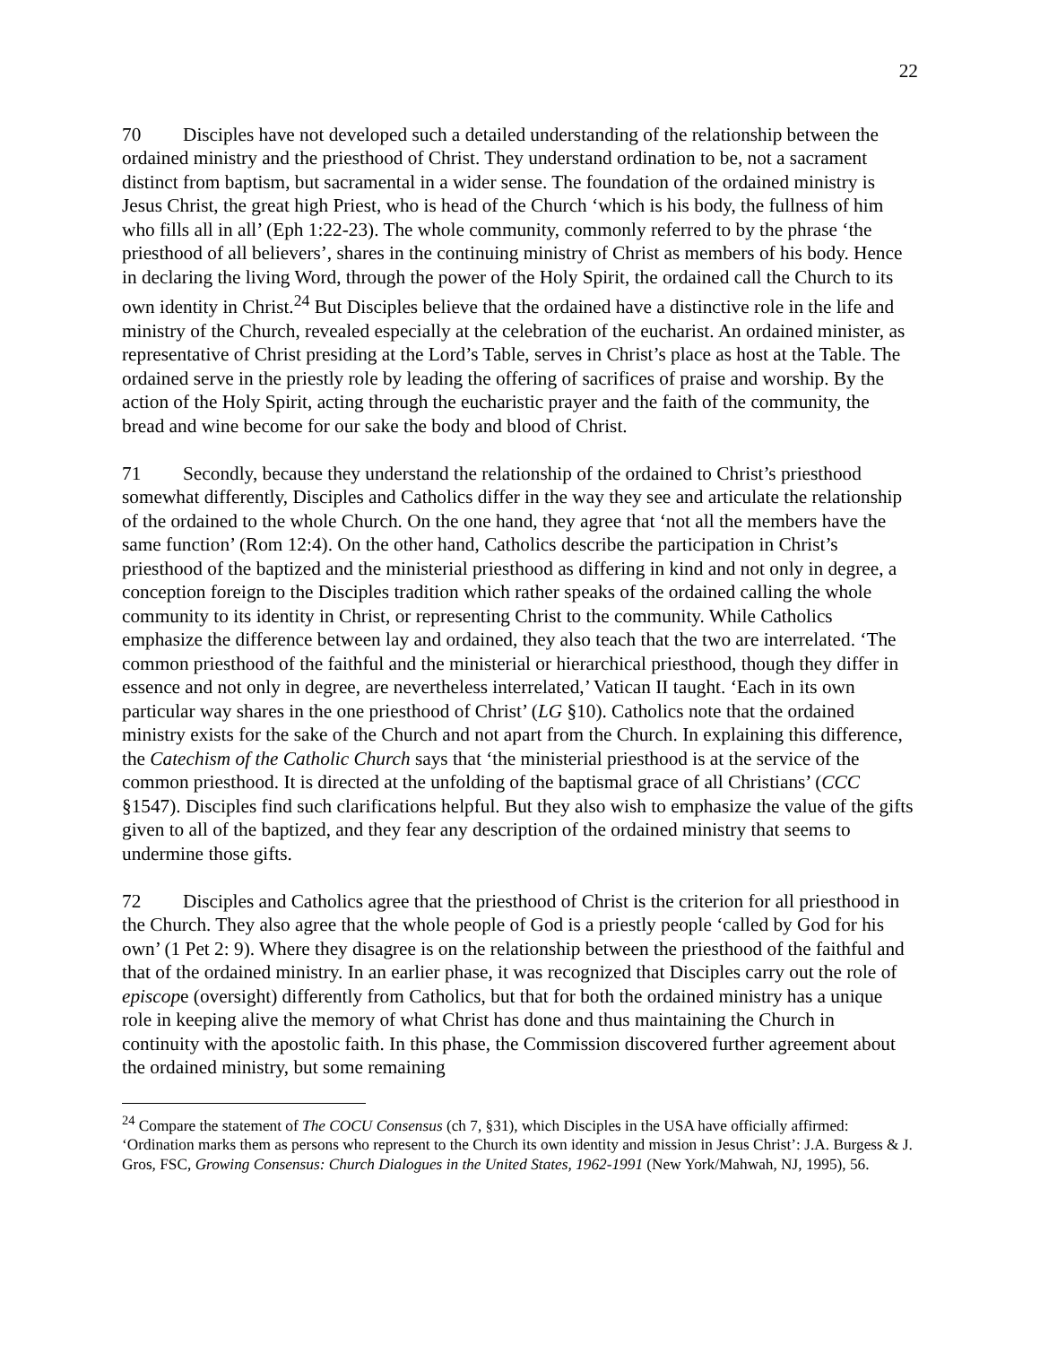22
70 Disciples have not developed such a detailed understanding of the relationship between the ordained ministry and the priesthood of Christ. They understand ordination to be, not a sacrament distinct from baptism, but sacramental in a wider sense. The foundation of the ordained ministry is Jesus Christ, the great high Priest, who is head of the Church ‘which is his body, the fullness of him who fills all in all’ (Eph 1:22-23). The whole community, commonly referred to by the phrase ‘the priesthood of all believers’, shares in the continuing ministry of Christ as members of his body. Hence in declaring the living Word, through the power of the Holy Spirit, the ordained call the Church to its own identity in Christ.<sup>24</sup> But Disciples believe that the ordained have a distinctive role in the life and ministry of the Church, revealed especially at the celebration of the eucharist. An ordained minister, as representative of Christ presiding at the Lord’s Table, serves in Christ’s place as host at the Table. The ordained serve in the priestly role by leading the offering of sacrifices of praise and worship. By the action of the Holy Spirit, acting through the eucharistic prayer and the faith of the community, the bread and wine become for our sake the body and blood of Christ.
71 Secondly, because they understand the relationship of the ordained to Christ’s priesthood somewhat differently, Disciples and Catholics differ in the way they see and articulate the relationship of the ordained to the whole Church. On the one hand, they agree that ‘not all the members have the same function’ (Rom 12:4). On the other hand, Catholics describe the participation in Christ’s priesthood of the baptized and the ministerial priesthood as differing in kind and not only in degree, a conception foreign to the Disciples tradition which rather speaks of the ordained calling the whole community to its identity in Christ, or representing Christ to the community. While Catholics emphasize the difference between lay and ordained, they also teach that the two are interrelated. ‘The common priesthood of the faithful and the ministerial or hierarchical priesthood, though they differ in essence and not only in degree, are nevertheless interrelated,’ Vatican II taught. ‘Each in its own particular way shares in the one priesthood of Christ’ (LG §10). Catholics note that the ordained ministry exists for the sake of the Church and not apart from the Church. In explaining this difference, the Catechism of the Catholic Church says that ‘the ministerial priesthood is at the service of the common priesthood. It is directed at the unfolding of the baptismal grace of all Christians’ (CCC §1547). Disciples find such clarifications helpful. But they also wish to emphasize the value of the gifts given to all of the baptized, and they fear any description of the ordained ministry that seems to undermine those gifts.
72 Disciples and Catholics agree that the priesthood of Christ is the criterion for all priesthood in the Church. They also agree that the whole people of God is a priestly people ‘called by God for his own’ (1 Pet 2: 9). Where they disagree is on the relationship between the priesthood of the faithful and that of the ordained ministry. In an earlier phase, it was recognized that Disciples carry out the role of episcope (oversight) differently from Catholics, but that for both the ordained ministry has a unique role in keeping alive the memory of what Christ has done and thus maintaining the Church in continuity with the apostolic faith. In this phase, the Commission discovered further agreement about the ordained ministry, but some remaining
<sup>24</sup> Compare the statement of The COCU Consensus (ch 7, §31), which Disciples in the USA have officially affirmed: ‘Ordination marks them as persons who represent to the Church its own identity and mission in Jesus Christ’: J.A. Burgess & J. Gros, FSC, Growing Consensus: Church Dialogues in the United States, 1962-1991 (New York/Mahwah, NJ, 1995), 56.